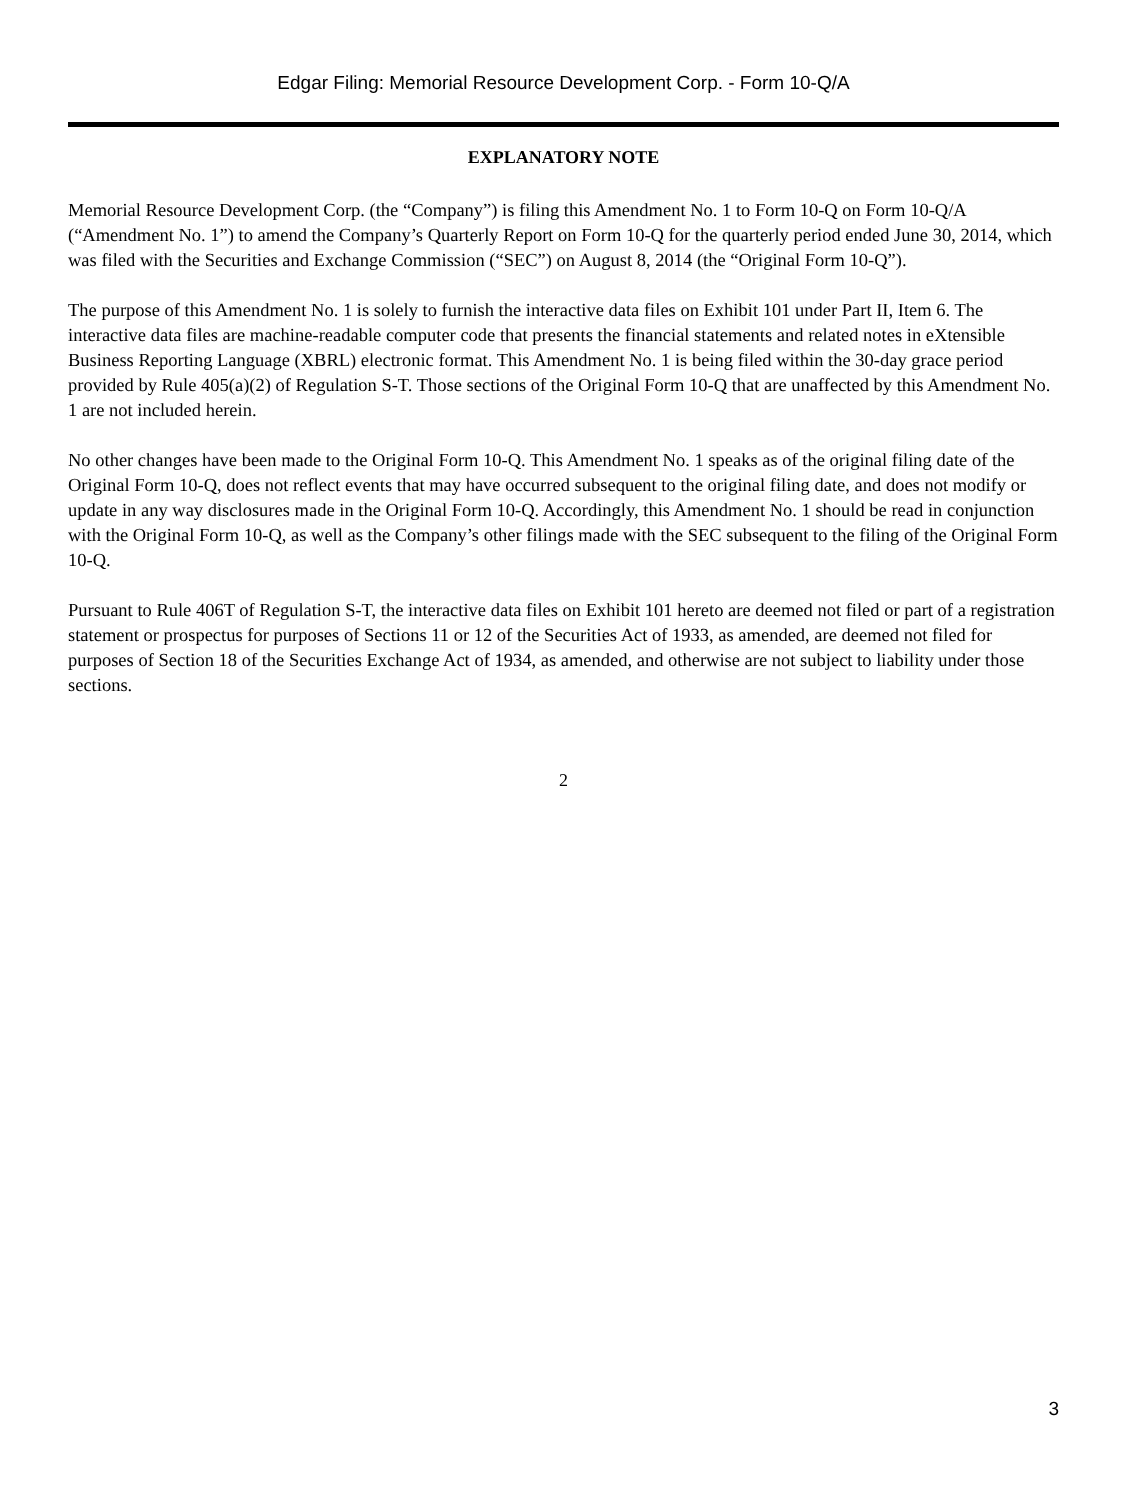Edgar Filing: Memorial Resource Development Corp. - Form 10-Q/A
EXPLANATORY NOTE
Memorial Resource Development Corp. (the “Company”) is filing this Amendment No. 1 to Form 10-Q on Form 10-Q/A (“Amendment No. 1”) to amend the Company’s Quarterly Report on Form 10-Q for the quarterly period ended June 30, 2014, which was filed with the Securities and Exchange Commission (“SEC”) on August 8, 2014 (the “Original Form 10-Q”).
The purpose of this Amendment No. 1 is solely to furnish the interactive data files on Exhibit 101 under Part II, Item 6. The interactive data files are machine-readable computer code that presents the financial statements and related notes in eXtensible Business Reporting Language (XBRL) electronic format. This Amendment No. 1 is being filed within the 30-day grace period provided by Rule 405(a)(2) of Regulation S-T. Those sections of the Original Form 10-Q that are unaffected by this Amendment No. 1 are not included herein.
No other changes have been made to the Original Form 10-Q. This Amendment No. 1 speaks as of the original filing date of the Original Form 10-Q, does not reflect events that may have occurred subsequent to the original filing date, and does not modify or update in any way disclosures made in the Original Form 10-Q. Accordingly, this Amendment No. 1 should be read in conjunction with the Original Form 10-Q, as well as the Company’s other filings made with the SEC subsequent to the filing of the Original Form 10-Q.
Pursuant to Rule 406T of Regulation S-T, the interactive data files on Exhibit 101 hereto are deemed not filed or part of a registration statement or prospectus for purposes of Sections 11 or 12 of the Securities Act of 1933, as amended, are deemed not filed for purposes of Section 18 of the Securities Exchange Act of 1934, as amended, and otherwise are not subject to liability under those sections.
2
3